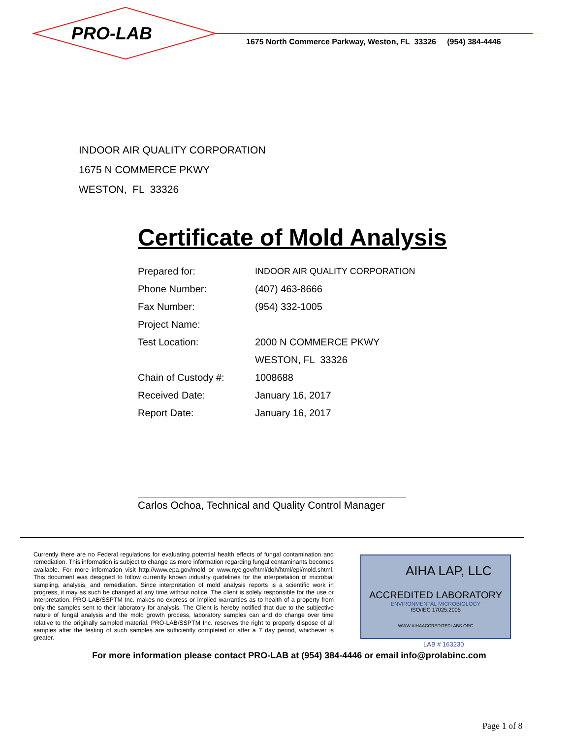PRO-LAB
1675 North Commerce Parkway, Weston, FL 33326 (954) 384-4446
INDOOR AIR QUALITY CORPORATION
1675 N COMMERCE PKWY
WESTON, FL 33326
Certificate of Mold Analysis
| Prepared for: | INDOOR AIR QUALITY CORPORATION |
| Phone Number: | (407) 463-8666 |
| Fax Number: | (954) 332-1005 |
| Project Name: | |
| Test Location: | 2000 N COMMERCE PKWY |
| | WESTON, FL 33326 |
| Chain of Custody #: | 1008688 |
| Received Date: | January 16, 2017 |
| Report Date: | January 16, 2017 |
Carlos Ochoa, Technical and Quality Control Manager
Currently there are no Federal regulations for evaluating potential health effects of fungal contamination and remediation. This information is subject to change as more information regarding fungal contaminants becomes available. For more information visit http://www.epa.gov/mold or www.nyc.gov/html/doh/html/epi/mold.shtml. This document was designed to follow currently known industry guidelines for the interpretation of microbial sampling, analysis, and remediation. Since interpretation of mold analysis reports is a scientific work in progress, it may as such be changed at any time without notice. The client is solely responsible for the use or interpretation. PRO-LAB/SSPTM Inc. makes no express or implied warranties as to health of a property from only the samples sent to their laboratory for analysis. The Client is hereby notified that due to the subjective nature of fungal analysis and the mold growth process, laboratory samples can and do change over time relative to the originally sampled material. PRO-LAB/SSPTM Inc. reserves the right to properly dispose of all samples after the testing of such samples are sufficiently completed or after a 7 day period, whichever is greater.
AIHA LAP, LLC
ACCREDITED LABORATORY
ENVIRONMENTAL MICROBIOLOGY
ISO/IEC 17025:2005
WWW.AIHAACCREDITEDLABS.ORG
LAB # 163230
For more information please contact PRO-LAB at (954) 384-4446 or email info@prolabinc.com
Page 1 of 8